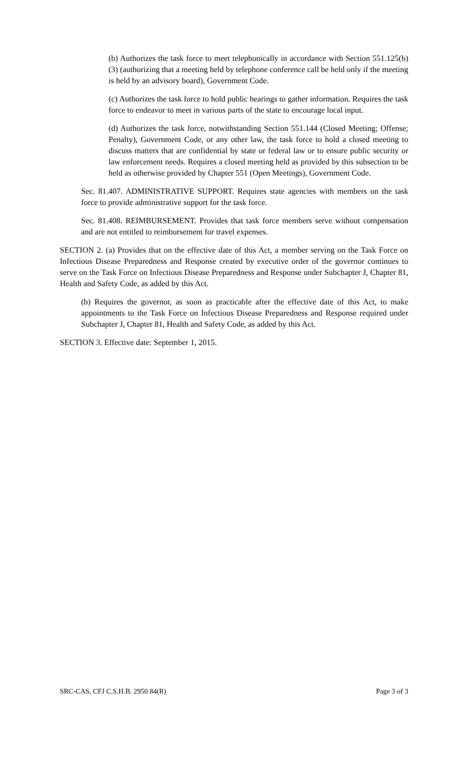(b) Authorizes the task force to meet telephonically in accordance with Section 551.125(b)(3) (authorizing that a meeting held by telephone conference call be held only if the meeting is held by an advisory board), Government Code.
(c) Authorizes the task force to hold public hearings to gather information. Requires the task force to endeavor to meet in various parts of the state to encourage local input.
(d) Authorizes the task force, notwithstanding Section 551.144 (Closed Meeting; Offense; Penalty), Government Code, or any other law, the task force to hold a closed meeting to discuss matters that are confidential by state or federal law or to ensure public security or law enforcement needs. Requires a closed meeting held as provided by this subsection to be held as otherwise provided by Chapter 551 (Open Meetings), Government Code.
Sec. 81.407. ADMINISTRATIVE SUPPORT. Requires state agencies with members on the task force to provide administrative support for the task force.
Sec. 81.408. REIMBURSEMENT. Provides that task force members serve without compensation and are not entitled to reimbursement for travel expenses.
SECTION 2. (a) Provides that on the effective date of this Act, a member serving on the Task Force on Infectious Disease Preparedness and Response created by executive order of the governor continues to serve on the Task Force on Infectious Disease Preparedness and Response under Subchapter J, Chapter 81, Health and Safety Code, as added by this Act.
(b) Requires the governor, as soon as practicable after the effective date of this Act, to make appointments to the Task Force on Infectious Disease Preparedness and Response required under Subchapter J, Chapter 81, Health and Safety Code, as added by this Act.
SECTION 3. Effective date: September 1, 2015.
SRC-CAS, CFJ C.S.H.B. 2950 84(R) Page 3 of 3